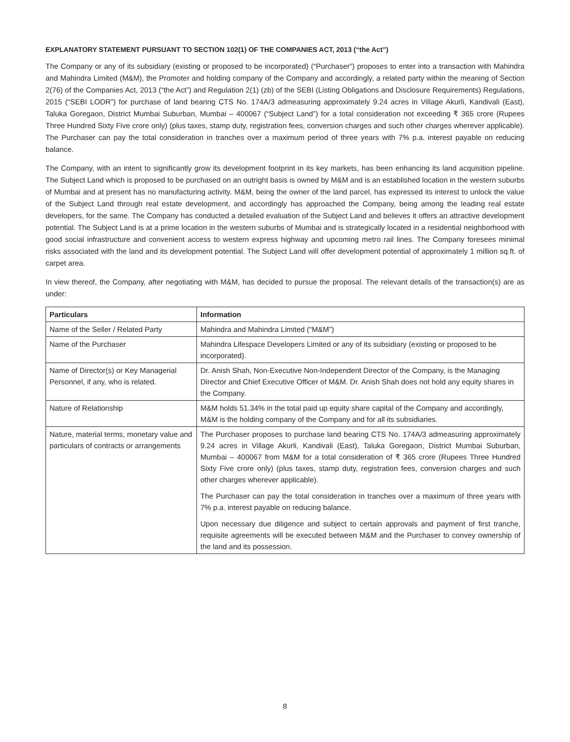EXPLANATORY STATEMENT PURSUANT TO SECTION 102(1) OF THE COMPANIES ACT, 2013 (“the Act”)
The Company or any of its subsidiary (existing or proposed to be incorporated) (“Purchaser”) proposes to enter into a transaction with Mahindra and Mahindra Limited (M&M), the Promoter and holding company of the Company and accordingly, a related party within the meaning of Section 2(76) of the Companies Act, 2013 (“the Act”) and Regulation 2(1) (zb) of the SEBI (Listing Obligations and Disclosure Requirements) Regulations, 2015 (“SEBI LODR”) for purchase of land bearing CTS No. 174A/3 admeasuring approximately 9.24 acres in Village Akurli, Kandivali (East), Taluka Goregaon, District Mumbai Suburban, Mumbai – 400067 (“Subject Land”) for a total consideration not exceeding ₹ 365 crore (Rupees Three Hundred Sixty Five crore only) (plus taxes, stamp duty, registration fees, conversion charges and such other charges wherever applicable). The Purchaser can pay the total consideration in tranches over a maximum period of three years with 7% p.a. interest payable on reducing balance.
The Company, with an intent to significantly grow its development footprint in its key markets, has been enhancing its land acquisition pipeline. The Subject Land which is proposed to be purchased on an outright basis is owned by M&M and is an established location in the western suburbs of Mumbai and at present has no manufacturing activity. M&M, being the owner of the land parcel, has expressed its interest to unlock the value of the Subject Land through real estate development, and accordingly has approached the Company, being among the leading real estate developers, for the same. The Company has conducted a detailed evaluation of the Subject Land and believes it offers an attractive development potential. The Subject Land is at a prime location in the western suburbs of Mumbai and is strategically located in a residential neighborhood with good social infrastructure and convenient access to western express highway and upcoming metro rail lines. The Company foresees minimal risks associated with the land and its development potential. The Subject Land will offer development potential of approximately 1 million sq.ft. of carpet area.
In view thereof, the Company, after negotiating with M&M, has decided to pursue the proposal. The relevant details of the transaction(s) are as under:
| Particulars | Information |
| --- | --- |
| Name of the Seller / Related Party | Mahindra and Mahindra Limited (“M&M”) |
| Name of the Purchaser | Mahindra Lifespace Developers Limited or any of its subsidiary (existing or proposed to be incorporated). |
| Name of Director(s) or Key Managerial Personnel, if any, who is related. | Dr. Anish Shah, Non-Executive Non-Independent Director of the Company, is the Managing Director and Chief Executive Officer of M&M. Dr. Anish Shah does not hold any equity shares in the Company. |
| Nature of Relationship | M&M holds 51.34% in the total paid up equity share capital of the Company and accordingly, M&M is the holding company of the Company and for all its subsidiaries. |
| Nature, material terms, monetary value and particulars of contracts or arrangements | The Purchaser proposes to purchase land bearing CTS No. 174A/3 admeasuring approximately 9.24 acres in Village Akurli, Kandivali (East), Taluka Goregaon, District Mumbai Suburban, Mumbai – 400067 from M&M for a total consideration of ₹ 365 crore (Rupees Three Hundred Sixty Five crore only) (plus taxes, stamp duty, registration fees, conversion charges and such other charges wherever applicable). The Purchaser can pay the total consideration in tranches over a maximum of three years with 7% p.a. interest payable on reducing balance. Upon necessary due diligence and subject to certain approvals and payment of first tranche, requisite agreements will be executed between M&M and the Purchaser to convey ownership of the land and its possession. |
8